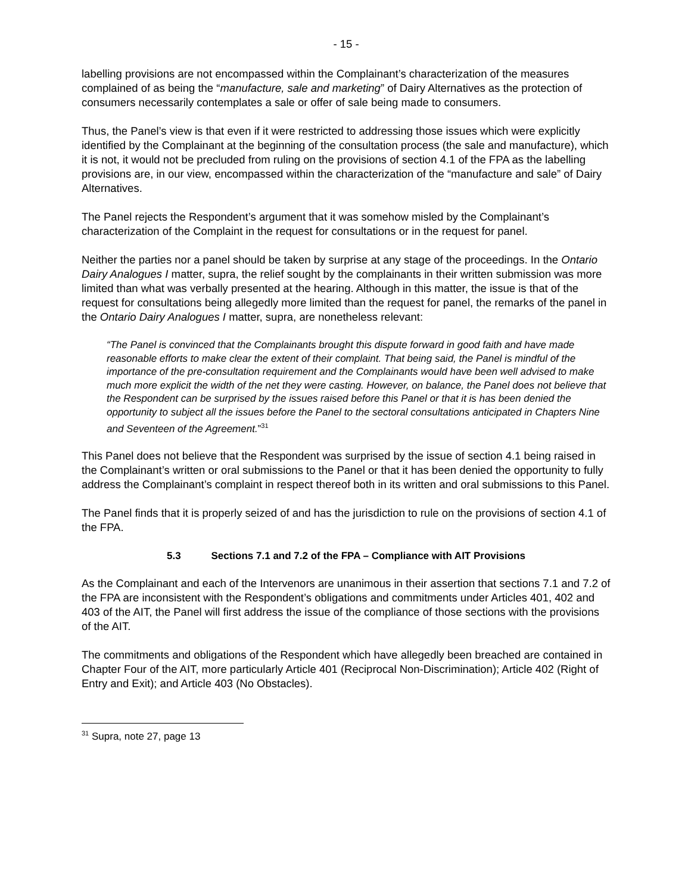- 15 -
labelling provisions are not encompassed within the Complainant’s characterization of the measures complained of as being the “manufacture, sale and marketing” of Dairy Alternatives as the protection of consumers necessarily contemplates a sale or offer of sale being made to consumers.
Thus, the Panel’s view is that even if it were restricted to addressing those issues which were explicitly identified by the Complainant at the beginning of the consultation process (the sale and manufacture), which it is not, it would not be precluded from ruling on the provisions of section 4.1 of the FPA as the labelling provisions are, in our view, encompassed within the characterization of the “manufacture and sale” of Dairy Alternatives.
The Panel rejects the Respondent’s argument that it was somehow misled by the Complainant’s characterization of the Complaint in the request for consultations or in the request for panel.
Neither the parties nor a panel should be taken by surprise at any stage of the proceedings. In the Ontario Dairy Analogues I matter, supra, the relief sought by the complainants in their written submission was more limited than what was verbally presented at the hearing. Although in this matter, the issue is that of the request for consultations being allegedly more limited than the request for panel, the remarks of the panel in the Ontario Dairy Analogues I matter, supra, are nonetheless relevant:
“The Panel is convinced that the Complainants brought this dispute forward in good faith and have made reasonable efforts to make clear the extent of their complaint. That being said, the Panel is mindful of the importance of the pre-consultation requirement and the Complainants would have been well advised to make much more explicit the width of the net they were casting. However, on balance, the Panel does not believe that the Respondent can be surprised by the issues raised before this Panel or that it is has been denied the opportunity to subject all the issues before the Panel to the sectoral consultations anticipated in Chapters Nine and Seventeen of the Agreement.”<sup>31</sup>
This Panel does not believe that the Respondent was surprised by the issue of section 4.1 being raised in the Complainant’s written or oral submissions to the Panel or that it has been denied the opportunity to fully address the Complainant’s complaint in respect thereof both in its written and oral submissions to this Panel.
The Panel finds that it is properly seized of and has the jurisdiction to rule on the provisions of section 4.1 of the FPA.
5.3 Sections 7.1 and 7.2 of the FPA – Compliance with AIT Provisions
As the Complainant and each of the Intervenors are unanimous in their assertion that sections 7.1 and 7.2 of the FPA are inconsistent with the Respondent’s obligations and commitments under Articles 401, 402 and 403 of the AIT, the Panel will first address the issue of the compliance of those sections with the provisions of the AIT.
The commitments and obligations of the Respondent which have allegedly been breached are contained in Chapter Four of the AIT, more particularly Article 401 (Reciprocal Non-Discrimination); Article 402 (Right of Entry and Exit); and Article 403 (No Obstacles).
<sup>31</sup> Supra, note 27, page 13